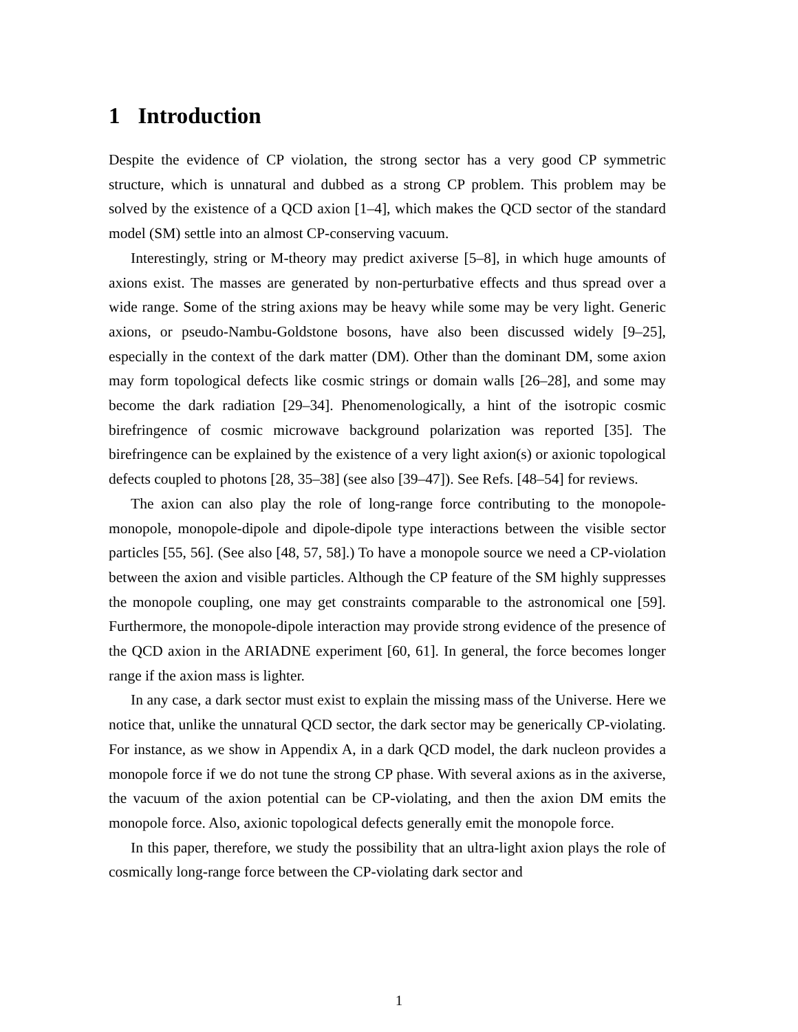1 Introduction
Despite the evidence of CP violation, the strong sector has a very good CP symmetric structure, which is unnatural and dubbed as a strong CP problem. This problem may be solved by the existence of a QCD axion [1–4], which makes the QCD sector of the standard model (SM) settle into an almost CP-conserving vacuum.
Interestingly, string or M-theory may predict axiverse [5–8], in which huge amounts of axions exist. The masses are generated by non-perturbative effects and thus spread over a wide range. Some of the string axions may be heavy while some may be very light. Generic axions, or pseudo-Nambu-Goldstone bosons, have also been discussed widely [9–25], especially in the context of the dark matter (DM). Other than the dominant DM, some axion may form topological defects like cosmic strings or domain walls [26–28], and some may become the dark radiation [29–34]. Phenomenologically, a hint of the isotropic cosmic birefringence of cosmic microwave background polarization was reported [35]. The birefringence can be explained by the existence of a very light axion(s) or axionic topological defects coupled to photons [28, 35–38] (see also [39–47]). See Refs. [48–54] for reviews.
The axion can also play the role of long-range force contributing to the monopole-monopole, monopole-dipole and dipole-dipole type interactions between the visible sector particles [55, 56]. (See also [48, 57, 58].) To have a monopole source we need a CP-violation between the axion and visible particles. Although the CP feature of the SM highly suppresses the monopole coupling, one may get constraints comparable to the astronomical one [59]. Furthermore, the monopole-dipole interaction may provide strong evidence of the presence of the QCD axion in the ARIADNE experiment [60, 61]. In general, the force becomes longer range if the axion mass is lighter.
In any case, a dark sector must exist to explain the missing mass of the Universe. Here we notice that, unlike the unnatural QCD sector, the dark sector may be generically CP-violating. For instance, as we show in Appendix A, in a dark QCD model, the dark nucleon provides a monopole force if we do not tune the strong CP phase. With several axions as in the axiverse, the vacuum of the axion potential can be CP-violating, and then the axion DM emits the monopole force. Also, axionic topological defects generally emit the monopole force.
In this paper, therefore, we study the possibility that an ultra-light axion plays the role of cosmically long-range force between the CP-violating dark sector and
1